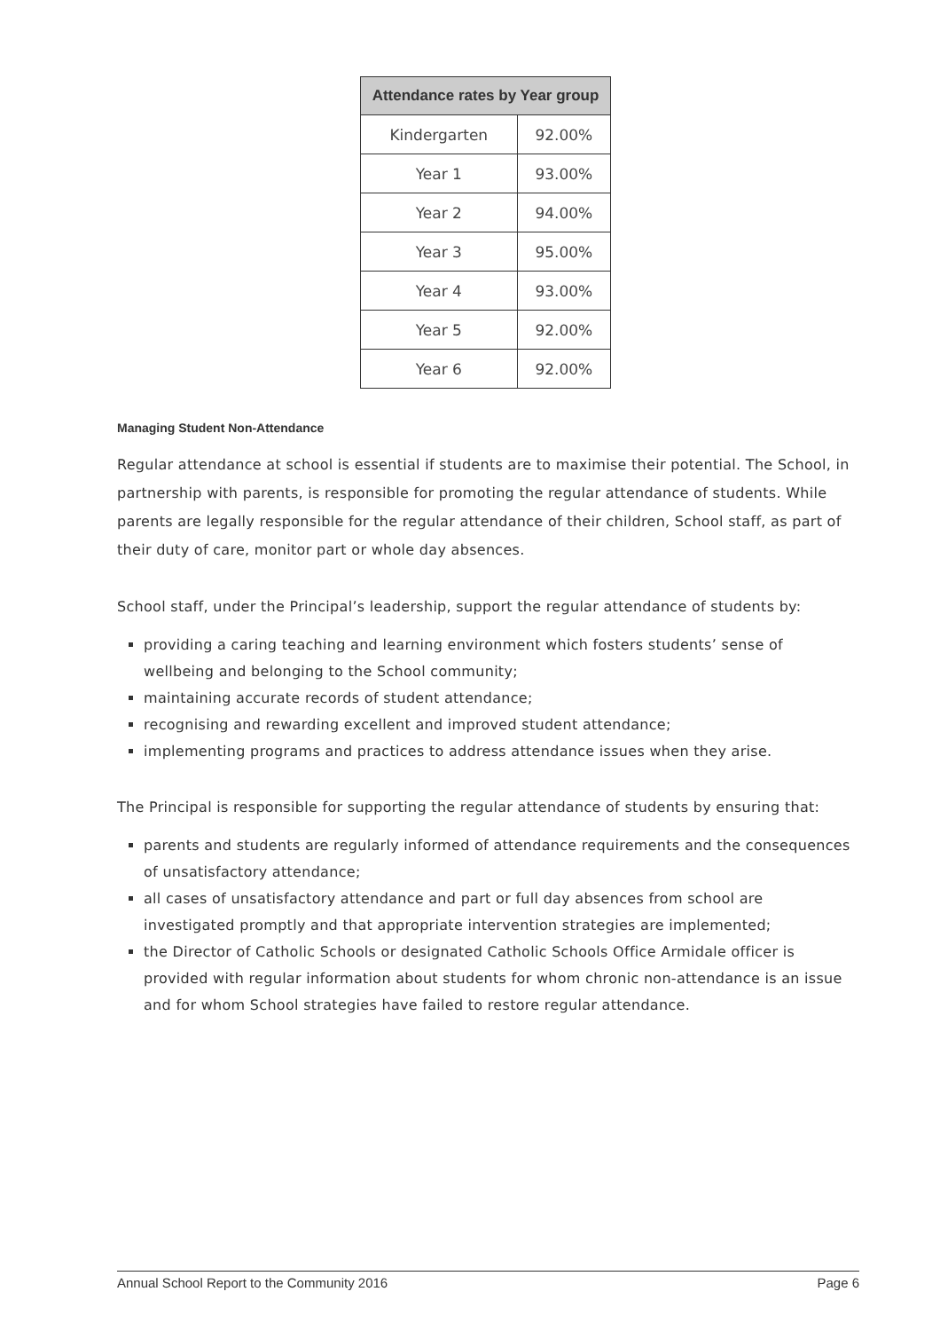| Attendance rates by Year group | |
| --- | --- |
| Kindergarten | 92.00% |
| Year 1 | 93.00% |
| Year 2 | 94.00% |
| Year 3 | 95.00% |
| Year 4 | 93.00% |
| Year 5 | 92.00% |
| Year 6 | 92.00% |
Managing Student Non-Attendance
Regular attendance at school is essential if students are to maximise their potential. The School, in partnership with parents, is responsible for promoting the regular attendance of students. While parents are legally responsible for the regular attendance of their children, School staff, as part of their duty of care, monitor part or whole day absences.
School staff, under the Principal’s leadership, support the regular attendance of students by:
providing a caring teaching and learning environment which fosters students’ sense of wellbeing and belonging to the School community;
maintaining accurate records of student attendance;
recognising and rewarding excellent and improved student attendance;
implementing programs and practices to address attendance issues when they arise.
The Principal is responsible for supporting the regular attendance of students by ensuring that:
parents and students are regularly informed of attendance requirements and the consequences of unsatisfactory attendance;
all cases of unsatisfactory attendance and part or full day absences from school are investigated promptly and that appropriate intervention strategies are implemented;
the Director of Catholic Schools or designated Catholic Schools Office Armidale officer is provided with regular information about students for whom chronic non-attendance is an issue and for whom School strategies have failed to restore regular attendance.
Annual School Report to the Community 2016 Page 6